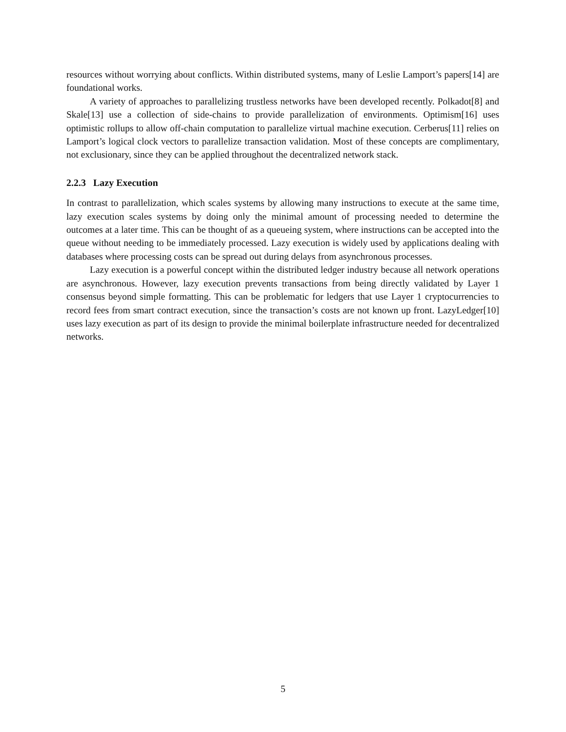resources without worrying about conflicts. Within distributed systems, many of Leslie Lamport’s papers[14] are foundational works.
A variety of approaches to parallelizing trustless networks have been developed recently. Polkadot[8] and Skale[13] use a collection of side-chains to provide parallelization of environments. Optimism[16] uses optimistic rollups to allow off-chain computation to parallelize virtual machine execution. Cerberus[11] relies on Lamport’s logical clock vectors to parallelize transaction validation. Most of these concepts are complimentary, not exclusionary, since they can be applied throughout the decentralized network stack.
2.2.3 Lazy Execution
In contrast to parallelization, which scales systems by allowing many instructions to execute at the same time, lazy execution scales systems by doing only the minimal amount of processing needed to determine the outcomes at a later time. This can be thought of as a queueing system, where instructions can be accepted into the queue without needing to be immediately processed. Lazy execution is widely used by applications dealing with databases where processing costs can be spread out during delays from asynchronous processes.
Lazy execution is a powerful concept within the distributed ledger industry because all network operations are asynchronous. However, lazy execution prevents transactions from being directly validated by Layer 1 consensus beyond simple formatting. This can be problematic for ledgers that use Layer 1 cryptocurrencies to record fees from smart contract execution, since the transaction’s costs are not known up front. LazyLedger[10] uses lazy execution as part of its design to provide the minimal boilerplate infrastructure needed for decentralized networks.
5